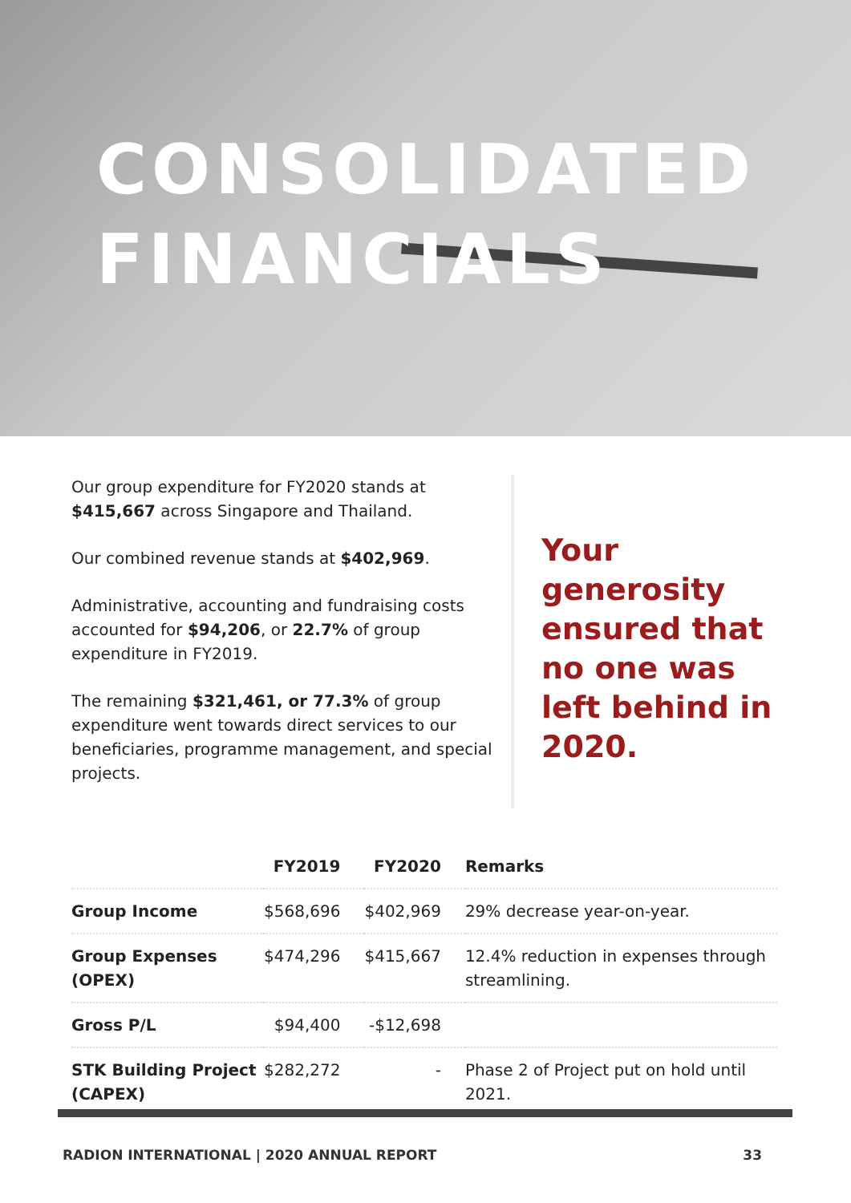CONSOLIDATED
FINANCIALS
Our group expenditure for FY2020 stands at $415,667 across Singapore and Thailand.
Our combined revenue stands at $402,969.
Administrative, accounting and fundraising costs accounted for $94,206, or 22.7% of group expenditure in FY2019.
The remaining $321,461, or 77.3% of group expenditure went towards direct services to our beneficiaries, programme management, and special projects.
Your generosity ensured that no one was left behind in 2020.
| | FY2019 | FY2020 | Remarks |
| --- | --- | --- | --- |
| Group Income | $568,696 | $402,969 | 29% decrease year-on-year. |
| Group Expenses (OPEX) | $474,296 | $415,667 | 12.4% reduction in expenses through streamlining. |
| Gross P/L | $94,400 | -$12,698 | |
| STK Building Project (CAPEX) | $282,272 | - | Phase 2 of Project put on hold until 2021. |
RADION INTERNATIONAL | 2020 ANNUAL REPORT 33